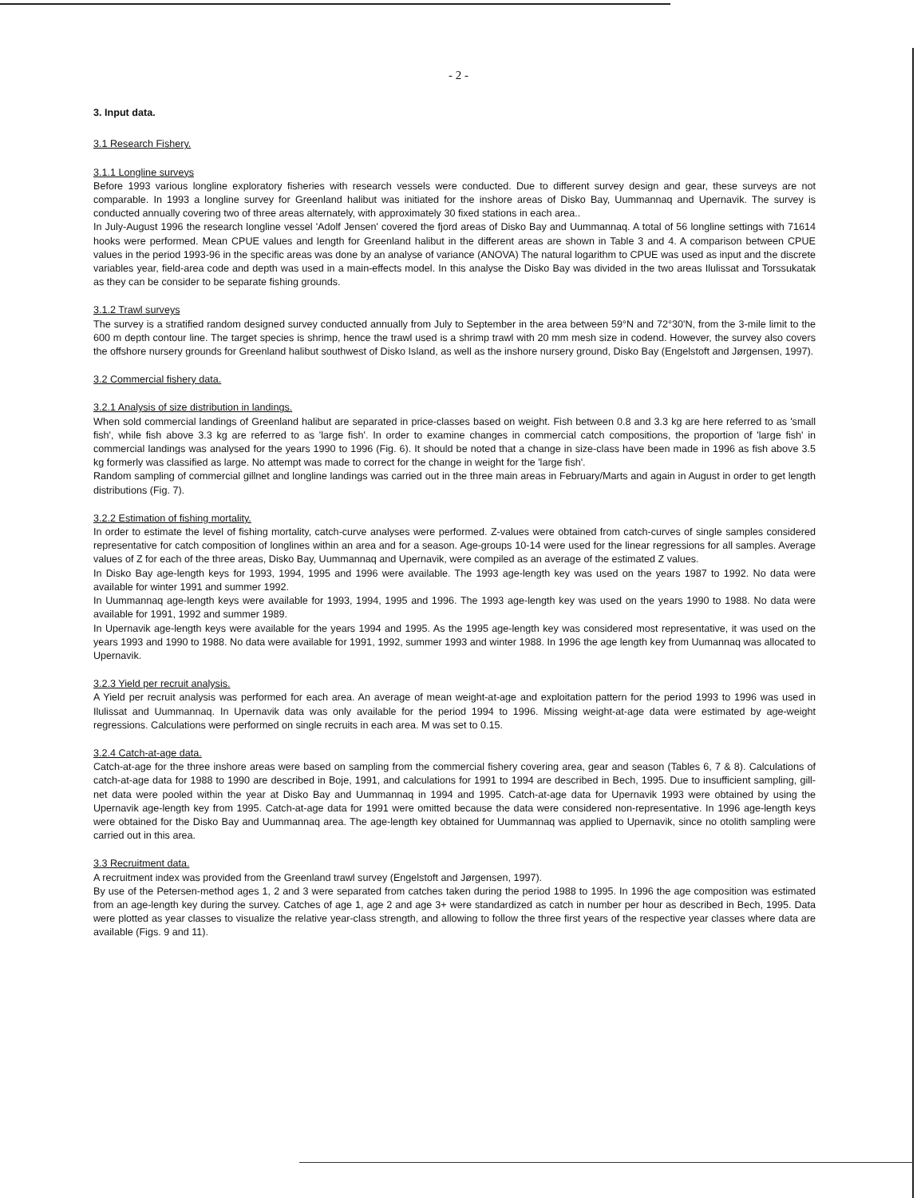- 2 -
3. Input data.
3.1 Research Fishery.
3.1.1 Longline surveys
Before 1993 various longline exploratory fisheries with research vessels were conducted. Due to different survey design and gear, these surveys are not comparable. In 1993 a longline survey for Greenland halibut was initiated for the inshore areas of Disko Bay, Uummannaq and Upernavik. The survey is conducted annually covering two of three areas alternately, with approximately 30 fixed stations in each area..
In July-August 1996 the research longline vessel 'Adolf Jensen' covered the fjord areas of Disko Bay and Uummannaq. A total of 56 longline settings with 71614 hooks were performed. Mean CPUE values and length for Greenland halibut in the different areas are shown in Table 3 and 4. A comparison between CPUE values in the period 1993-96 in the specific areas was done by an analyse of variance (ANOVA) The natural logarithm to CPUE was used as input and the discrete variables year, field-area code and depth was used in a main-effects model. In this analyse the Disko Bay was divided in the two areas Ilulissat and Torssukatak as they can be consider to be separate fishing grounds.
3.1.2 Trawl surveys
The survey is a stratified random designed survey conducted annually from July to September in the area between 59°N and 72°30'N, from the 3-mile limit to the 600 m depth contour line. The target species is shrimp, hence the trawl used is a shrimp trawl with 20 mm mesh size in codend. However, the survey also covers the offshore nursery grounds for Greenland halibut southwest of Disko Island, as well as the inshore nursery ground, Disko Bay (Engelstoft and Jørgensen, 1997).
3.2 Commercial fishery data.
3.2.1 Analysis of size distribution in landings.
When sold commercial landings of Greenland halibut are separated in price-classes based on weight. Fish between 0.8 and 3.3 kg are here referred to as 'small fish', while fish above 3.3 kg are referred to as 'large fish'. In order to examine changes in commercial catch compositions, the proportion of 'large fish' in commercial landings was analysed for the years 1990 to 1996 (Fig. 6). It should be noted that a change in size-class have been made in 1996 as fish above 3.5 kg formerly was classified as large. No attempt was made to correct for the change in weight for the 'large fish'.
Random sampling of commercial gillnet and longline landings was carried out in the three main areas in February/Marts and again in August in order to get length distributions (Fig. 7).
3.2.2 Estimation of fishing mortality.
In order to estimate the level of fishing mortality, catch-curve analyses were performed. Z-values were obtained from catch-curves of single samples considered representative for catch composition of longlines within an area and for a season. Age-groups 10-14 were used for the linear regressions for all samples. Average values of Z for each of the three areas, Disko Bay, Uummannaq and Upernavik, were compiled as an average of the estimated Z values.
In Disko Bay age-length keys for 1993, 1994, 1995 and 1996 were available. The 1993 age-length key was used on the years 1987 to 1992. No data were available for winter 1991 and summer 1992.
In Uummannaq age-length keys were available for 1993, 1994, 1995 and 1996. The 1993 age-length key was used on the years 1990 to 1988. No data were available for 1991, 1992 and summer 1989.
In Upernavik age-length keys were available for the years 1994 and 1995. As the 1995 age-length key was considered most representative, it was used on the years 1993 and 1990 to 1988. No data were available for 1991, 1992, summer 1993 and winter 1988. In 1996 the age length key from Uumannaq was allocated to Upernavik.
3.2.3 Yield per recruit analysis.
A Yield per recruit analysis was performed for each area. An average of mean weight-at-age and exploitation pattern for the period 1993 to 1996 was used in Ilulissat and Uummannaq. In Upernavik data was only available for the period 1994 to 1996. Missing weight-at-age data were estimated by age-weight regressions. Calculations were performed on single recruits in each area. M was set to 0.15.
3.2.4 Catch-at-age data.
Catch-at-age for the three inshore areas were based on sampling from the commercial fishery covering area, gear and season (Tables 6, 7 & 8). Calculations of catch-at-age data for 1988 to 1990 are described in Boje, 1991, and calculations for 1991 to 1994 are described in Bech, 1995. Due to insufficient sampling, gill-net data were pooled within the year at Disko Bay and Uummannaq in 1994 and 1995. Catch-at-age data for Upernavik 1993 were obtained by using the Upernavik age-length key from 1995. Catch-at-age data for 1991 were omitted because the data were considered non-representative. In 1996 age-length keys were obtained for the Disko Bay and Uummannaq area. The age-length key obtained for Uummannaq was applied to Upernavik, since no otolith sampling were carried out in this area.
3.3 Recruitment data.
A recruitment index was provided from the Greenland trawl survey (Engelstoft and Jørgensen, 1997).
By use of the Petersen-method ages 1, 2 and 3 were separated from catches taken during the period 1988 to 1995. In 1996 the age composition was estimated from an age-length key during the survey. Catches of age 1, age 2 and age 3+ were standardized as catch in number per hour as described in Bech, 1995. Data were plotted as year classes to visualize the relative year-class strength, and allowing to follow the three first years of the respective year classes where data are available (Figs. 9 and 11).